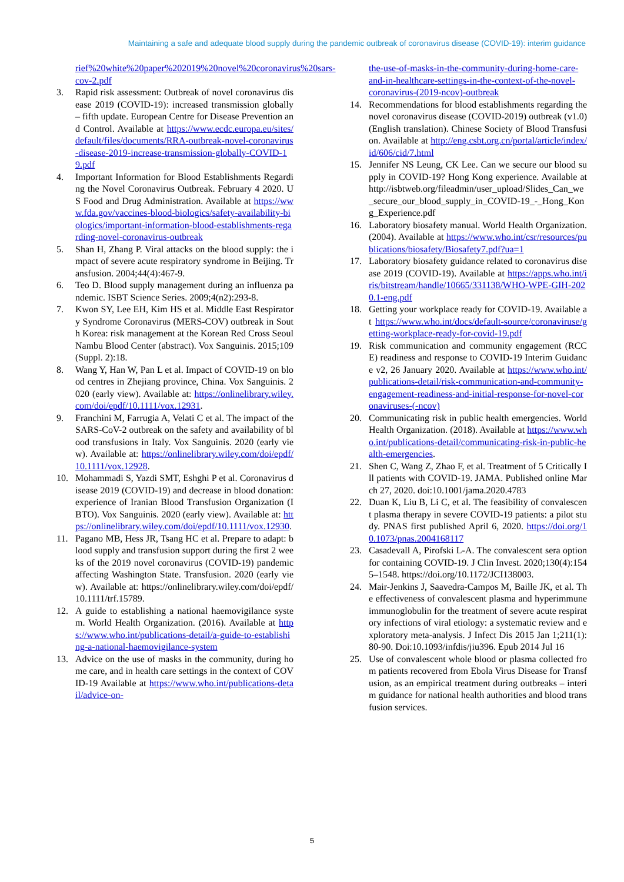Maintaining a safe and adequate blood supply during the pandemic outbreak of coronavirus disease (COVID-19): interim guidance
rief%20white%20paper%202019%20novel%20coronavirus%20sars-cov-2.pdf
3. Rapid risk assessment: Outbreak of novel coronavirus disease 2019 (COVID-19): increased transmission globally – fifth update. European Centre for Disease Prevention and Control. Available at https://www.ecdc.europa.eu/sites/default/files/documents/RRA-outbreak-novel-coronavirus-disease-2019-increase-transmission-globally-COVID-19.pdf
4. Important Information for Blood Establishments Regarding the Novel Coronavirus Outbreak. February 4 2020. US Food and Drug Administration. Available at https://www.fda.gov/vaccines-blood-biologics/safety-availability-biologics/important-information-blood-establishments-regarding-novel-coronavirus-outbreak
5. Shan H, Zhang P. Viral attacks on the blood supply: the impact of severe acute respiratory syndrome in Beijing. Transfusion. 2004;44(4):467-9.
6. Teo D. Blood supply management during an influenza pandemic. ISBT Science Series. 2009;4(n2):293-8.
7. Kwon SY, Lee EH, Kim HS et al. Middle East Respiratory Syndrome Coronavirus (MERS-COV) outbreak in South Korea: risk management at the Korean Red Cross Seoul Nambu Blood Center (abstract). Vox Sanguinis. 2015;109 (Suppl. 2):18.
8. Wang Y, Han W, Pan L et al. Impact of COVID-19 on blood centres in Zhejiang province, China. Vox Sanguinis. 2020 (early view). Available at: https://onlinelibrary.wiley.com/doi/epdf/10.1111/vox.12931.
9. Franchini M, Farrugia A, Velati C et al. The impact of the SARS-CoV-2 outbreak on the safety and availability of blood transfusions in Italy. Vox Sanguinis. 2020 (early view). Available at: https://onlinelibrary.wiley.com/doi/epdf/10.1111/vox.12928.
10. Mohammadi S, Yazdi SMT, Eshghi P et al. Coronavirus disease 2019 (COVID-19) and decrease in blood donation: experience of Iranian Blood Transfusion Organization (IBTO). Vox Sanguinis. 2020 (early view). Available at: https://onlinelibrary.wiley.com/doi/epdf/10.1111/vox.12930.
11. Pagano MB, Hess JR, Tsang HC et al. Prepare to adapt: blood supply and transfusion support during the first 2 weeks of the 2019 novel coronavirus (COVID-19) pandemic affecting Washington State. Transfusion. 2020 (early view). Available at: https://onlinelibrary.wiley.com/doi/epdf/10.1111/trf.15789.
12. A guide to establishing a national haemovigilance system. World Health Organization. (2016). Available at https://www.who.int/publications-detail/a-guide-to-establishing-a-national-haemovigilance-system
13. Advice on the use of masks in the community, during home care, and in health care settings in the context of COVID-19 Available at https://www.who.int/publications-detail/advice-on-
the-use-of-masks-in-the-community-during-home-care-and-in-healthcare-settings-in-the-context-of-the-novel-coronavirus-(2019-ncov)-outbreak
14. Recommendations for blood establishments regarding the novel coronavirus disease (COVID-2019) outbreak (v1.0) (English translation). Chinese Society of Blood Transfusion. Available at http://eng.csbt.org.cn/portal/article/index/id/606/cid/7.html
15. Jennifer NS Leung, CK Lee. Can we secure our blood supply in COVID-19? Hong Kong experience. Available at http://isbtweb.org/fileadmin/user_upload/Slides_Can_we_secure_our_blood_supply_in_COVID-19_-_Hong_Kong_Experience.pdf
16. Laboratory biosafety manual. World Health Organization. (2004). Available at https://www.who.int/csr/resources/publications/biosafety/Biosafety7.pdf?ua=1
17. Laboratory biosafety guidance related to coronavirus disease 2019 (COVID-19). Available at https://apps.who.int/iris/bitstream/handle/10665/331138/WHO-WPE-GIH-2020.1-eng.pdf
18. Getting your workplace ready for COVID-19. Available at https://www.who.int/docs/default-source/coronaviruse/getting-workplace-ready-for-covid-19.pdf
19. Risk communication and community engagement (RCCE) readiness and response to COVID-19 Interim Guidance v2, 26 January 2020. Available at https://www.who.int/publications-detail/risk-communication-and-community-engagement-readiness-and-initial-response-for-novel-coronaviruses-(-ncov)
20. Communicating risk in public health emergencies. World Health Organization. (2018). Available at https://www.who.int/publications-detail/communicating-risk-in-public-health-emergencies.
21. Shen C, Wang Z, Zhao F, et al. Treatment of 5 Critically Ill patients with COVID-19. JAMA. Published online March 27, 2020. doi:10.1001/jama.2020.4783
22. Duan K, Liu B, Li C, et al. The feasibility of convalescent plasma therapy in severe COVID-19 patients: a pilot study. PNAS first published April 6, 2020. https://doi.org/10.1073/pnas.2004168117
23. Casadevall A, Pirofski L-A. The convalescent sera option for containing COVID-19. J Clin Invest. 2020;130(4):1545–1548. https://doi.org/10.1172/JCI138003.
24. Mair-Jenkins J, Saavedra-Campos M, Baille JK, et al. The effectiveness of convalescent plasma and hyperimmune immunoglobulin for the treatment of severe acute respiratory infections of viral etiology: a systematic review and exploratory meta-analysis. J Infect Dis 2015 Jan 1;211(1):80-90. Doi:10.1093/infdis/jiu396. Epub 2014 Jul 16
25. Use of convalescent whole blood or plasma collected from patients recovered from Ebola Virus Disease for Transfusion, as an empirical treatment during outbreaks – interim guidance for national health authorities and blood transfusion services.
5